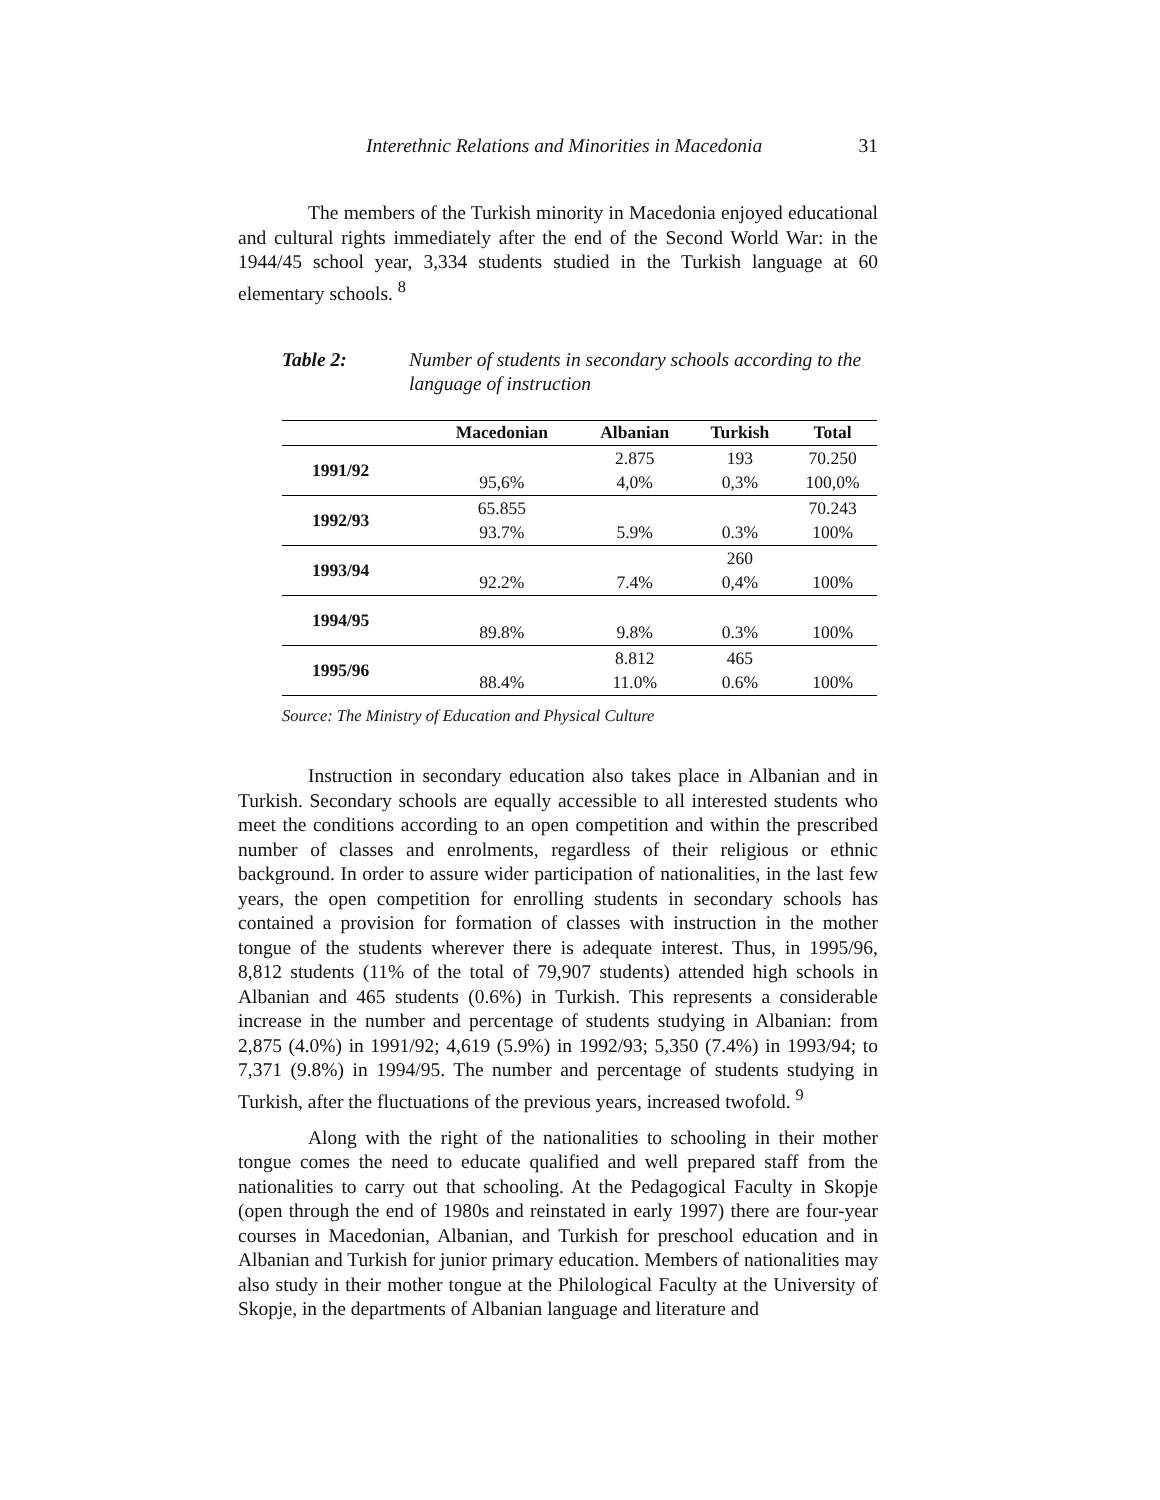Interethnic Relations and Minorities in Macedonia 31
The members of the Turkish minority in Macedonia enjoyed educational and cultural rights immediately after the end of the Second World War: in the 1944/45 school year, 3,334 students studied in the Turkish language at 60 elementary schools. <sup>8</sup>
Table 2: Number of students in secondary schools according to the language of instruction
| | Macedonian | Albanian | Turkish | Total |
| --- | --- | --- | --- | --- |
| 1991/92 | | 2.875 | 193 | 70.250 |
| | 95,6% | 4,0% | 0,3% | 100,0% |
| 1992/93 | 65.855 | | | 70.243 |
| | 93.7% | 5.9% | 0.3% | 100% |
| 1993/94 | | | 260 | |
| | 92.2% | 7.4% | 0,4% | 100% |
| 1994/95 | | | | |
| | 89.8% | 9.8% | 0.3% | 100% |
| 1995/96 | | 8.812 | 465 | |
| | 88.4% | 11.0% | 0.6% | 100% |
Source: The Ministry of Education and Physical Culture
Instruction in secondary education also takes place in Albanian and in Turkish. Secondary schools are equally accessible to all interested students who meet the conditions according to an open competition and within the prescribed number of classes and enrolments, regardless of their religious or ethnic background. In order to assure wider participation of nationalities, in the last few years, the open competition for enrolling students in secondary schools has contained a provision for formation of classes with instruction in the mother tongue of the students wherever there is adequate interest. Thus, in 1995/96, 8,812 students (11% of the total of 79,907 students) attended high schools in Albanian and 465 students (0.6%) in Turkish. This represents a considerable increase in the number and percentage of students studying in Albanian: from 2,875 (4.0%) in 1991/92; 4,619 (5.9%) in 1992/93; 5,350 (7.4%) in 1993/94; to 7,371 (9.8%) in 1994/95. The number and percentage of students studying in Turkish, after the fluctuations of the previous years, increased twofold. <sup>9</sup>
Along with the right of the nationalities to schooling in their mother tongue comes the need to educate qualified and well prepared staff from the nationalities to carry out that schooling. At the Pedagogical Faculty in Skopje (open through the end of 1980s and reinstated in early 1997) there are four-year courses in Macedonian, Albanian, and Turkish for preschool education and in Albanian and Turkish for junior primary education. Members of nationalities may also study in their mother tongue at the Philological Faculty at the University of Skopje, in the departments of Albanian language and literature and